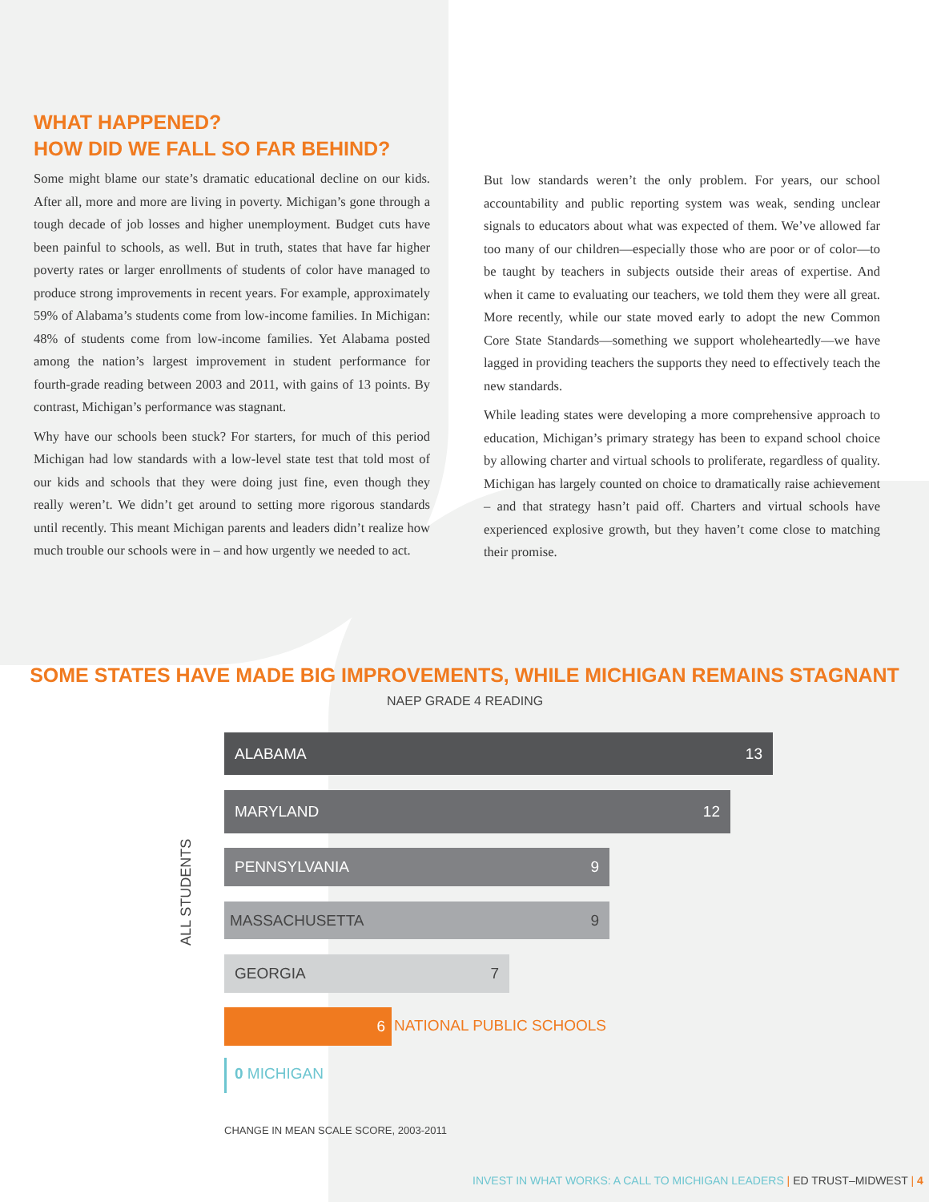WHAT HAPPENED?
HOW DID WE FALL SO FAR BEHIND?
Some might blame our state’s dramatic educational decline on our kids. After all, more and more are living in poverty. Michigan’s gone through a tough decade of job losses and higher unemployment. Budget cuts have been painful to schools, as well. But in truth, states that have far higher poverty rates or larger enrollments of students of color have managed to produce strong improvements in recent years. For example, approximately 59% of Alabama’s students come from low-income families. In Michigan: 48% of students come from low-income families. Yet Alabama posted among the nation’s largest improvement in student performance for fourth-grade reading between 2003 and 2011, with gains of 13 points. By contrast, Michigan’s performance was stagnant.
Why have our schools been stuck? For starters, for much of this period Michigan had low standards with a low-level state test that told most of our kids and schools that they were doing just fine, even though they really weren’t. We didn’t get around to setting more rigorous standards until recently. This meant Michigan parents and leaders didn’t realize how much trouble our schools were in – and how urgently we needed to act.
But low standards weren’t the only problem. For years, our school accountability and public reporting system was weak, sending unclear signals to educators about what was expected of them. We’ve allowed far too many of our children—especially those who are poor or of color—to be taught by teachers in subjects outside their areas of expertise. And when it came to evaluating our teachers, we told them they were all great. More recently, while our state moved early to adopt the new Common Core State Standards—something we support wholeheartedly—we have lagged in providing teachers the supports they need to effectively teach the new standards.
While leading states were developing a more comprehensive approach to education, Michigan’s primary strategy has been to expand school choice by allowing charter and virtual schools to proliferate, regardless of quality. Michigan has largely counted on choice to dramatically raise achievement – and that strategy hasn’t paid off. Charters and virtual schools have experienced explosive growth, but they haven’t come close to matching their promise.
SOME STATES HAVE MADE BIG IMPROVEMENTS, WHILE MICHIGAN REMAINS STAGNANT
NAEP GRADE 4 READING
ALL STUDENTS
ALABAMA 13
MARYLAND 12
PENNSYLVANIA 9
MASSACHUSETTA 9
GEORGIA 7
6
NATIONAL PUBLIC SCHOOLS
0 MICHIGAN
CHANGE IN MEAN SCALE SCORE, 2003-2011
INVEST IN WHAT WORKS: A CALL TO MICHIGAN LEADERS | ED TRUST–MIDWEST | 4